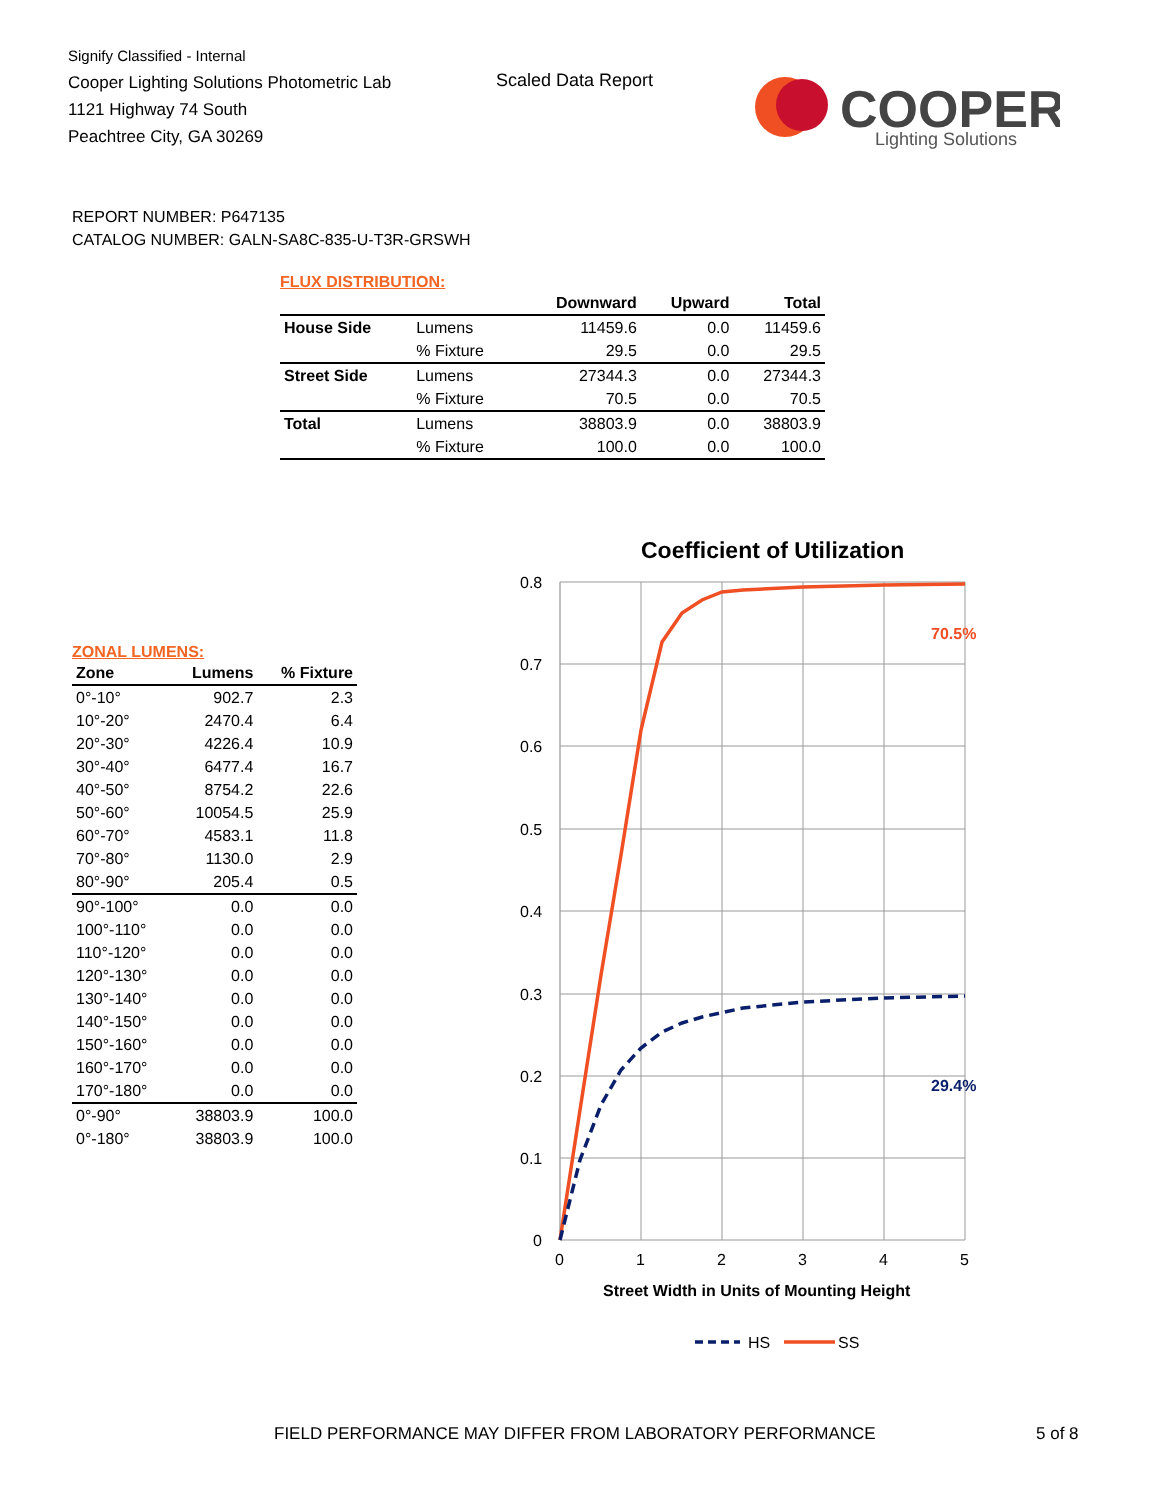Signify Classified - Internal
Cooper Lighting Solutions Photometric Lab
1121 Highway 74 South
Peachtree City, GA 30269
Scaled Data Report
COOPER
Lighting Solutions
REPORT NUMBER: P647135
CATALOG NUMBER: GALN-SA8C-835-U-T3R-GRSWH
FLUX DISTRIBUTION:
| | | Downward | Upward | Total |
| --- | --- | --- | --- | --- |
| House Side | Lumens | 11459.6 | 0.0 | 11459.6 |
| | % Fixture | 29.5 | 0.0 | 29.5 |
| Street Side | Lumens | 27344.3 | 0.0 | 27344.3 |
| | % Fixture | 70.5 | 0.0 | 70.5 |
| Total | Lumens | 38803.9 | 0.0 | 38803.9 |
| | % Fixture | 100.0 | 0.0 | 100.0 |
ZONAL LUMENS:
| Zone | Lumens | % Fixture |
| --- | --- | --- |
| 0°-10° | 902.7 | 2.3 |
| 10°-20° | 2470.4 | 6.4 |
| 20°-30° | 4226.4 | 10.9 |
| 30°-40° | 6477.4 | 16.7 |
| 40°-50° | 8754.2 | 22.6 |
| 50°-60° | 10054.5 | 25.9 |
| 60°-70° | 4583.1 | 11.8 |
| 70°-80° | 1130.0 | 2.9 |
| 80°-90° | 205.4 | 0.5 |
| 90°-100° | 0.0 | 0.0 |
| 100°-110° | 0.0 | 0.0 |
| 110°-120° | 0.0 | 0.0 |
| 120°-130° | 0.0 | 0.0 |
| 130°-140° | 0.0 | 0.0 |
| 140°-150° | 0.0 | 0.0 |
| 150°-160° | 0.0 | 0.0 |
| 160°-170° | 0.0 | 0.0 |
| 170°-180° | 0.0 | 0.0 |
| 0°-90° | 38803.9 | 100.0 |
| 0°-180° | 38803.9 | 100.0 |
Coefficient of Utilization
0.8
0.7
0.6
0.5
0.4
0.3
0.2
0.1
0
0
1
2
3
4
5
70.5%
29.4%
Street Width in Units of Mounting Height
HS
SS
FIELD PERFORMANCE MAY DIFFER FROM LABORATORY PERFORMANCE
5 of 8